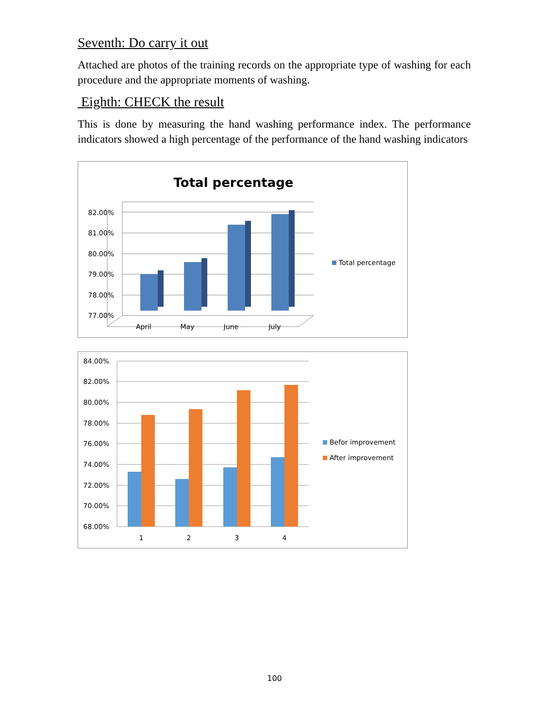Seventh: Do carry it out
Attached are photos of the training records on the appropriate type of washing for each procedure and the appropriate moments of washing.
Eighth: CHECK the result
This is done by measuring the hand washing performance index. The performance indicators showed a high percentage of the performance of the hand washing indicators
Total percentage
82.00%
81.00%
80.00%
79.00%
78.00%
77.00%
April
May
June
July
Total percentage
84.00%
82.00%
80.00%
78.00%
76.00%
74.00%
72.00%
70.00%
68.00%
1
2
3
4
Befor improvement
After improvement
100